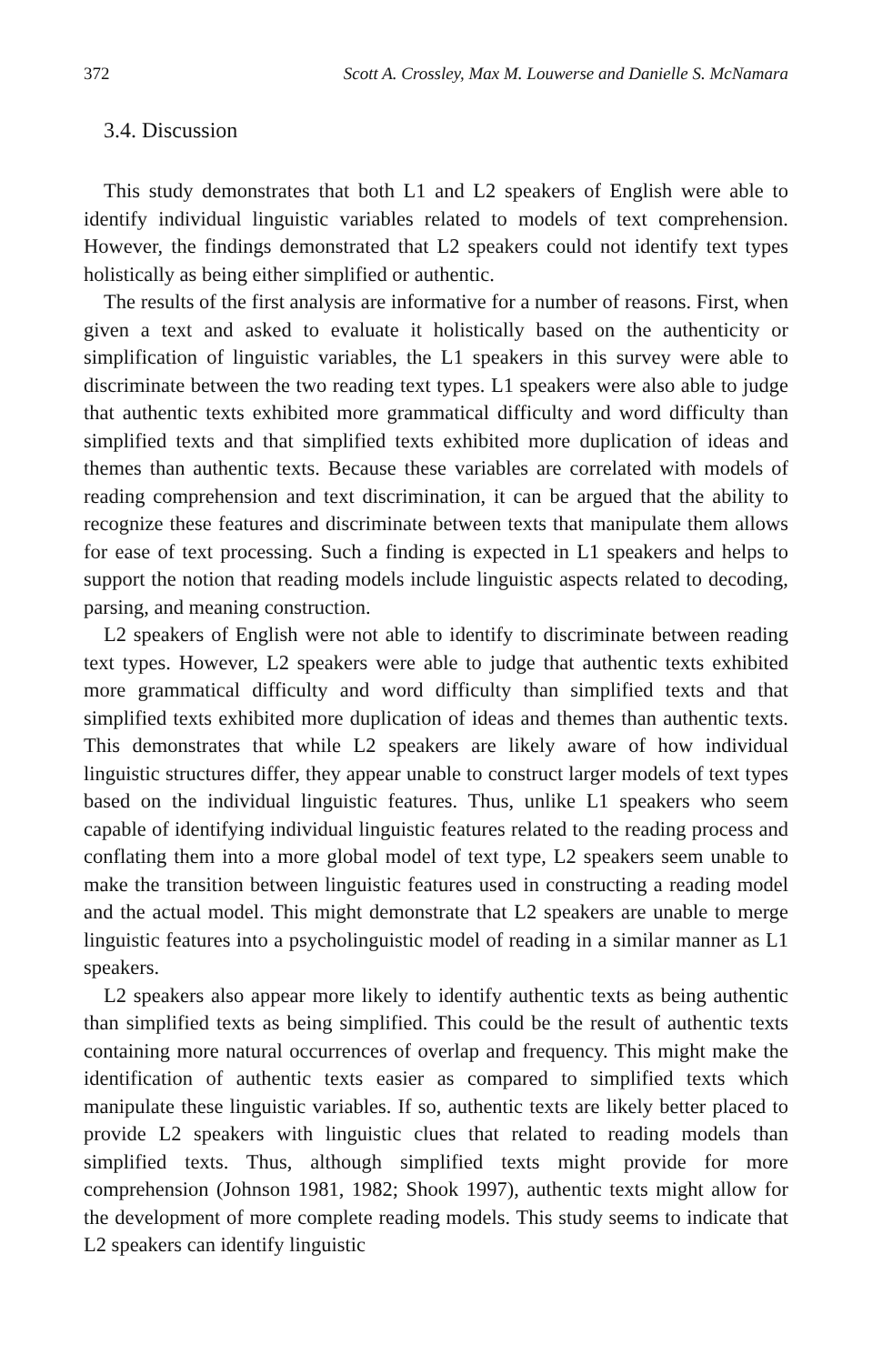372 Scott A. Crossley, Max M. Louwerse and Danielle S. McNamara
3.4. Discussion
This study demonstrates that both L1 and L2 speakers of English were able to identify individual linguistic variables related to models of text comprehension. However, the findings demonstrated that L2 speakers could not identify text types holistically as being either simplified or authentic.
The results of the first analysis are informative for a number of reasons. First, when given a text and asked to evaluate it holistically based on the authenticity or simplification of linguistic variables, the L1 speakers in this survey were able to discriminate between the two reading text types. L1 speakers were also able to judge that authentic texts exhibited more grammatical difficulty and word difficulty than simplified texts and that simplified texts exhibited more duplication of ideas and themes than authentic texts. Because these variables are correlated with models of reading comprehension and text discrimination, it can be argued that the ability to recognize these features and discriminate between texts that manipulate them allows for ease of text processing. Such a finding is expected in L1 speakers and helps to support the notion that reading models include linguistic aspects related to decoding, parsing, and meaning construction.
L2 speakers of English were not able to identify to discriminate between reading text types. However, L2 speakers were able to judge that authentic texts exhibited more grammatical difficulty and word difficulty than simplified texts and that simplified texts exhibited more duplication of ideas and themes than authentic texts. This demonstrates that while L2 speakers are likely aware of how individual linguistic structures differ, they appear unable to construct larger models of text types based on the individual linguistic features. Thus, unlike L1 speakers who seem capable of identifying individual linguistic features related to the reading process and conflating them into a more global model of text type, L2 speakers seem unable to make the transition between linguistic features used in constructing a reading model and the actual model. This might demonstrate that L2 speakers are unable to merge linguistic features into a psycholinguistic model of reading in a similar manner as L1 speakers.
L2 speakers also appear more likely to identify authentic texts as being authentic than simplified texts as being simplified. This could be the result of authentic texts containing more natural occurrences of overlap and frequency. This might make the identification of authentic texts easier as compared to simplified texts which manipulate these linguistic variables. If so, authentic texts are likely better placed to provide L2 speakers with linguistic clues that related to reading models than simplified texts. Thus, although simplified texts might provide for more comprehension (Johnson 1981, 1982; Shook 1997), authentic texts might allow for the development of more complete reading models. This study seems to indicate that L2 speakers can identify linguistic